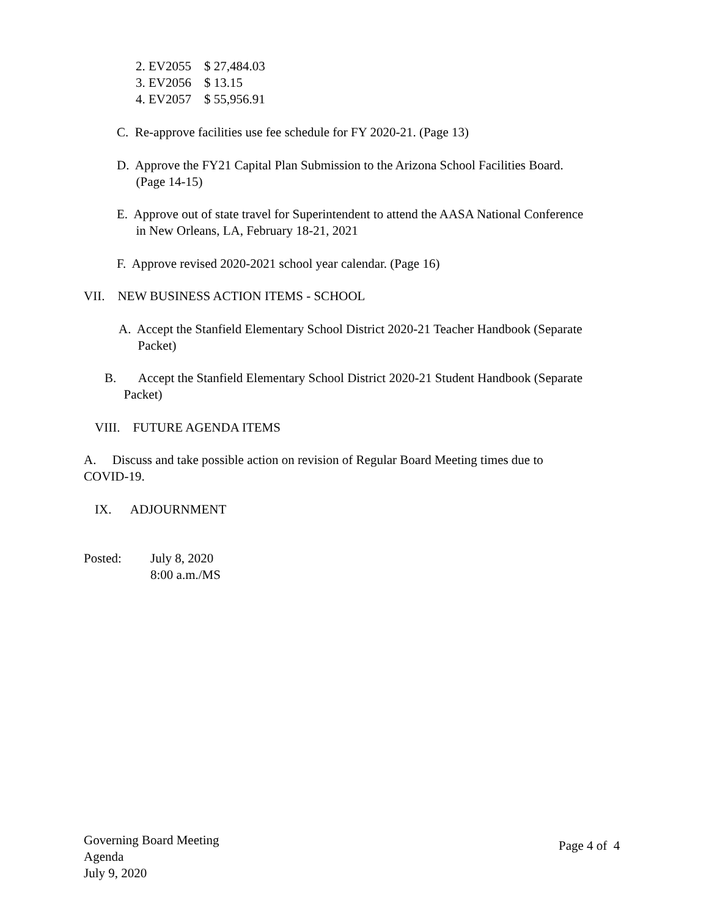2. EV2055 $ 27,484.03
3. EV2056 $ 13.15
4. EV2057 $ 55,956.91
C. Re-approve facilities use fee schedule for FY 2020-21. (Page 13)
D. Approve the FY21 Capital Plan Submission to the Arizona School Facilities Board.
(Page 14-15)
E. Approve out of state travel for Superintendent to attend the AASA National Conference
in New Orleans, LA, February 18-21, 2021
F. Approve revised 2020-2021 school year calendar. (Page 16)
VII. NEW BUSINESS ACTION ITEMS - SCHOOL
A. Accept the Stanfield Elementary School District 2020-21 Teacher Handbook (Separate
Packet)
B. Accept the Stanfield Elementary School District 2020-21 Student Handbook (Separate
Packet)
VIII. FUTURE AGENDA ITEMS
A. Discuss and take possible action on revision of Regular Board Meeting times due to
COVID-19.
IX. ADJOURNMENT
Posted:
July 8, 2020
8:00 a.m./MS
Governing Board Meeting
Agenda
July 9, 2020
Page 4 of 4